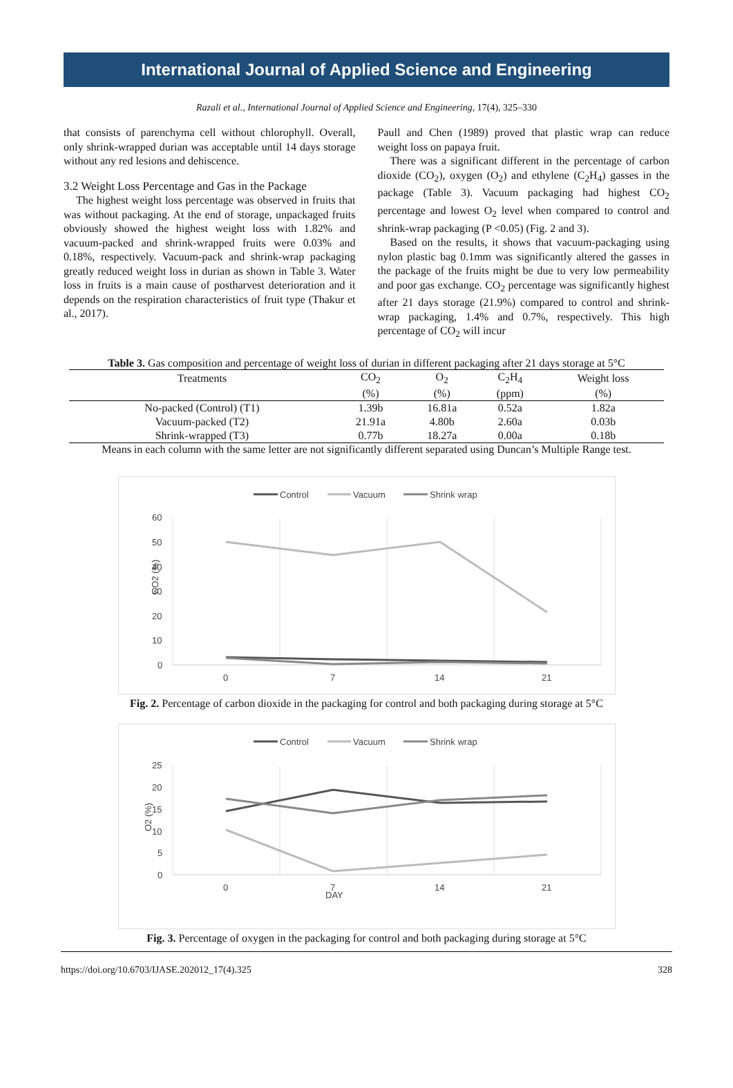International Journal of Applied Science and Engineering
Razali et al., International Journal of Applied Science and Engineering, 17(4), 325–330
that consists of parenchyma cell without chlorophyll. Overall, only shrink-wrapped durian was acceptable until 14 days storage without any red lesions and dehiscence.
3.2 Weight Loss Percentage and Gas in the Package
The highest weight loss percentage was observed in fruits that was without packaging. At the end of storage, unpackaged fruits obviously showed the highest weight loss with 1.82% and vacuum-packed and shrink-wrapped fruits were 0.03% and 0.18%, respectively. Vacuum-pack and shrink-wrap packaging greatly reduced weight loss in durian as shown in Table 3. Water loss in fruits is a main cause of postharvest deterioration and it depends on the respiration characteristics of fruit type (Thakur et al., 2017).
Paull and Chen (1989) proved that plastic wrap can reduce weight loss on papaya fruit.
There was a significant different in the percentage of carbon dioxide (CO<sub>2</sub>), oxygen (O<sub>2</sub>) and ethylene (C<sub>2</sub>H<sub>4</sub>) gasses in the package (Table 3). Vacuum packaging had highest CO<sub>2</sub> percentage and lowest O<sub>2</sub> level when compared to control and shrink-wrap packaging (P <0.05) (Fig. 2 and 3).
Based on the results, it shows that vacuum-packaging using nylon plastic bag 0.1mm was significantly altered the gasses in the package of the fruits might be due to very low permeability and poor gas exchange. CO<sub>2</sub> percentage was significantly highest after 21 days storage (21.9%) compared to control and shrink-wrap packaging, 1.4% and 0.7%, respectively. This high percentage of CO<sub>2</sub> will incur
Table 3. Gas composition and percentage of weight loss of durian in different packaging after 21 days storage at 5°C
| Treatments | CO<sub>2</sub> | O<sub>2</sub> | C<sub>2</sub>H<sub>4</sub> | Weight loss |
| --- | --- | --- | --- | --- |
| | (%) | (%) | (ppm) | (%) |
| No-packed (Control) (T1) | 1.39b | 16.81a | 0.52a | 1.82a |
| Vacuum-packed (T2) | 21.91a | 4.80b | 2.60a | 0.03b |
| Shrink-wrapped (T3) | 0.77b | 18.27a | 0.00a | 0.18b |
Means in each column with the same letter are not significantly different separated using Duncan’s Multiple Range test.
Control
Vacuum
Shrink wrap
60
50
40
30
20
10
0
CO2 (%)
0
7
14
21
Fig. 2. Percentage of carbon dioxide in the packaging for control and both packaging during storage at 5°C
Control
Vacuum
Shrink wrap
25
20
15
10
5
0
O2 (%)
0
7
14
21
DAY
Fig. 3. Percentage of oxygen in the packaging for control and both packaging during storage at 5°C
https://doi.org/10.6703/IJASE.202012_17(4).325 328